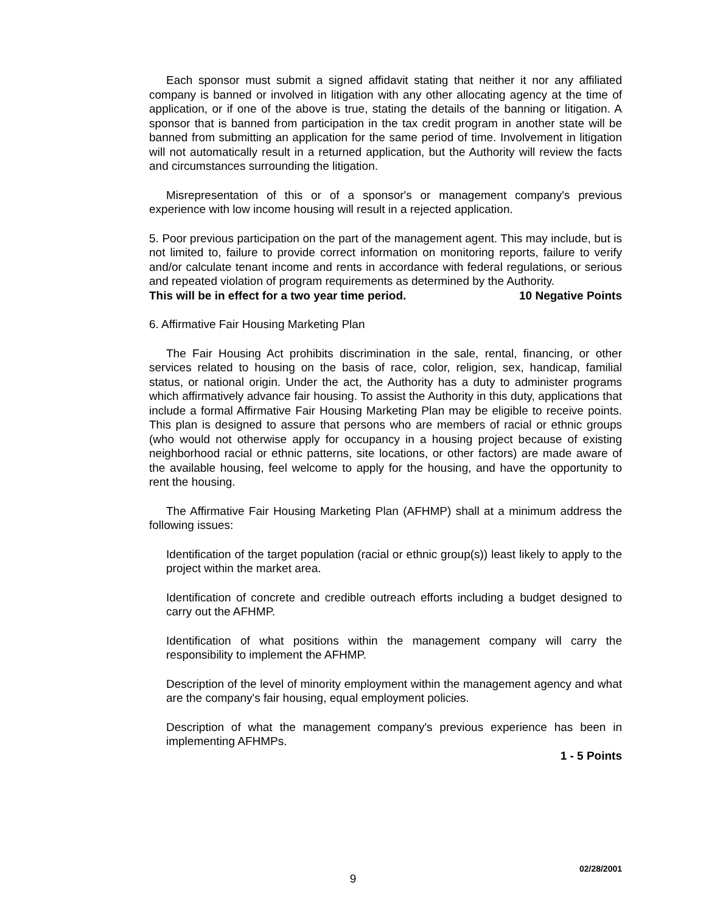Each sponsor must submit a signed affidavit stating that neither it nor any affiliated company is banned or involved in litigation with any other allocating agency at the time of application, or if one of the above is true, stating the details of the banning or litigation. A sponsor that is banned from participation in the tax credit program in another state will be banned from submitting an application for the same period of time. Involvement in litigation will not automatically result in a returned application, but the Authority will review the facts and circumstances surrounding the litigation.
Misrepresentation of this or of a sponsor's or management company's previous experience with low income housing will result in a rejected application.
5. Poor previous participation on the part of the management agent. This may include, but is not limited to, failure to provide correct information on monitoring reports, failure to verify and/or calculate tenant income and rents in accordance with federal regulations, or serious and repeated violation of program requirements as determined by the Authority.
This will be in effect for a two year time period. 10 Negative Points
6. Affirmative Fair Housing Marketing Plan
The Fair Housing Act prohibits discrimination in the sale, rental, financing, or other services related to housing on the basis of race, color, religion, sex, handicap, familial status, or national origin. Under the act, the Authority has a duty to administer programs which affirmatively advance fair housing. To assist the Authority in this duty, applications that include a formal Affirmative Fair Housing Marketing Plan may be eligible to receive points. This plan is designed to assure that persons who are members of racial or ethnic groups (who would not otherwise apply for occupancy in a housing project because of existing neighborhood racial or ethnic patterns, site locations, or other factors) are made aware of the available housing, feel welcome to apply for the housing, and have the opportunity to rent the housing.
The Affirmative Fair Housing Marketing Plan (AFHMP) shall at a minimum address the following issues:
Identification of the target population (racial or ethnic group(s)) least likely to apply to the project within the market area.
Identification of concrete and credible outreach efforts including a budget designed to carry out the AFHMP.
Identification of what positions within the management company will carry the responsibility to implement the AFHMP.
Description of the level of minority employment within the management agency and what are the company's fair housing, equal employment policies.
Description of what the management company's previous experience has been in implementing AFHMPs.
1 - 5 Points
02/28/2001
9